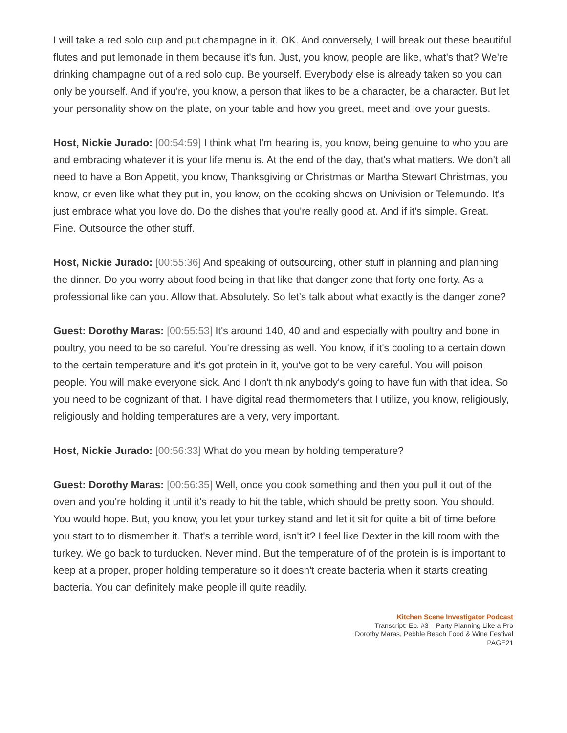I will take a red solo cup and put champagne in it. OK. And conversely, I will break out these beautiful flutes and put lemonade in them because it's fun. Just, you know, people are like, what's that? We're drinking champagne out of a red solo cup. Be yourself. Everybody else is already taken so you can only be yourself. And if you're, you know, a person that likes to be a character, be a character. But let your personality show on the plate, on your table and how you greet, meet and love your guests.
Host, Nickie Jurado: [00:54:59] I think what I'm hearing is, you know, being genuine to who you are and embracing whatever it is your life menu is. At the end of the day, that's what matters. We don't all need to have a Bon Appetit, you know, Thanksgiving or Christmas or Martha Stewart Christmas, you know, or even like what they put in, you know, on the cooking shows on Univision or Telemundo. It's just embrace what you love do. Do the dishes that you're really good at. And if it's simple. Great. Fine. Outsource the other stuff.
Host, Nickie Jurado: [00:55:36] And speaking of outsourcing, other stuff in planning and planning the dinner. Do you worry about food being in that like that danger zone that forty one forty. As a professional like can you. Allow that. Absolutely. So let's talk about what exactly is the danger zone?
Guest: Dorothy Maras: [00:55:53] It's around 140, 40 and and especially with poultry and bone in poultry, you need to be so careful. You're dressing as well. You know, if it's cooling to a certain down to the certain temperature and it's got protein in it, you've got to be very careful. You will poison people. You will make everyone sick. And I don't think anybody's going to have fun with that idea. So you need to be cognizant of that. I have digital read thermometers that I utilize, you know, religiously, religiously and holding temperatures are a very, very important.
Host, Nickie Jurado: [00:56:33] What do you mean by holding temperature?
Guest: Dorothy Maras: [00:56:35] Well, once you cook something and then you pull it out of the oven and you're holding it until it's ready to hit the table, which should be pretty soon. You should. You would hope. But, you know, you let your turkey stand and let it sit for quite a bit of time before you start to to dismember it. That's a terrible word, isn't it? I feel like Dexter in the kill room with the turkey. We go back to turducken. Never mind. But the temperature of of the protein is is important to keep at a proper, proper holding temperature so it doesn't create bacteria when it starts creating bacteria. You can definitely make people ill quite readily.
Kitchen Scene Investigator Podcast
Transcript: Ep. #3 – Party Planning Like a Pro
Dorothy Maras, Pebble Beach Food & Wine Festival
PAGE21